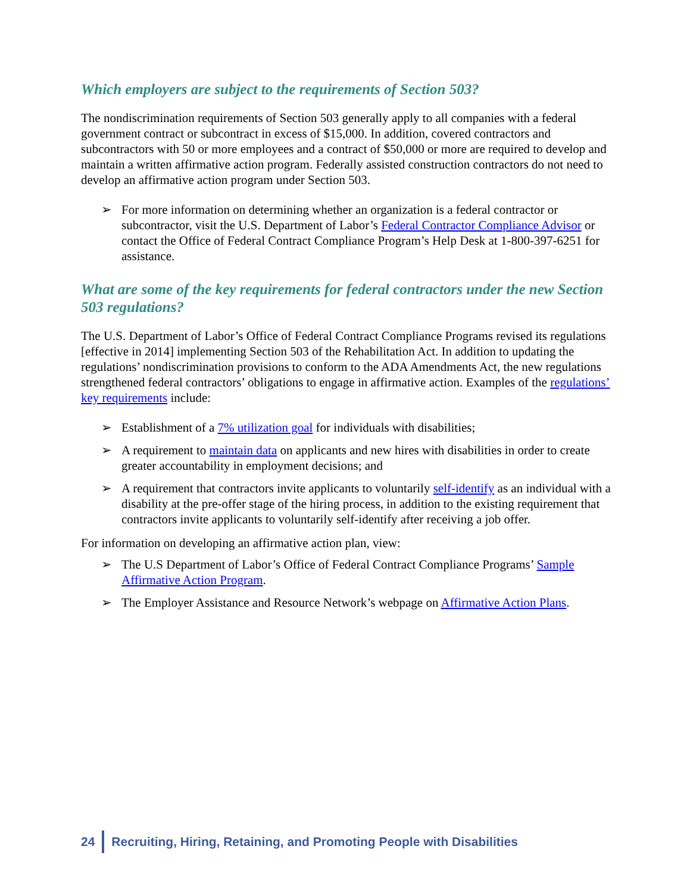Which employers are subject to the requirements of Section 503?
The nondiscrimination requirements of Section 503 generally apply to all companies with a federal government contract or subcontract in excess of $15,000. In addition, covered contractors and subcontractors with 50 or more employees and a contract of $50,000 or more are required to develop and maintain a written affirmative action program. Federally assisted construction contractors do not need to develop an affirmative action program under Section 503.
➢ For more information on determining whether an organization is a federal contractor or subcontractor, visit the U.S. Department of Labor’s Federal Contractor Compliance Advisor or contact the Office of Federal Contract Compliance Program’s Help Desk at 1-800-397-6251 for assistance.
What are some of the key requirements for federal contractors under the new Section 503 regulations?
The U.S. Department of Labor’s Office of Federal Contract Compliance Programs revised its regulations [effective in 2014] implementing Section 503 of the Rehabilitation Act. In addition to updating the regulations’ nondiscrimination provisions to conform to the ADA Amendments Act, the new regulations strengthened federal contractors’ obligations to engage in affirmative action. Examples of the regulations’ key requirements include:
➢ Establishment of a 7% utilization goal for individuals with disabilities;
➢ A requirement to maintain data on applicants and new hires with disabilities in order to create greater accountability in employment decisions; and
➢ A requirement that contractors invite applicants to voluntarily self-identify as an individual with a disability at the pre-offer stage of the hiring process, in addition to the existing requirement that contractors invite applicants to voluntarily self-identify after receiving a job offer.
For information on developing an affirmative action plan, view:
➢ The U.S Department of Labor’s Office of Federal Contract Compliance Programs’ Sample Affirmative Action Program.
➢ The Employer Assistance and Resource Network’s webpage on Affirmative Action Plans.
24 Recruiting, Hiring, Retaining, and Promoting People with Disabilities